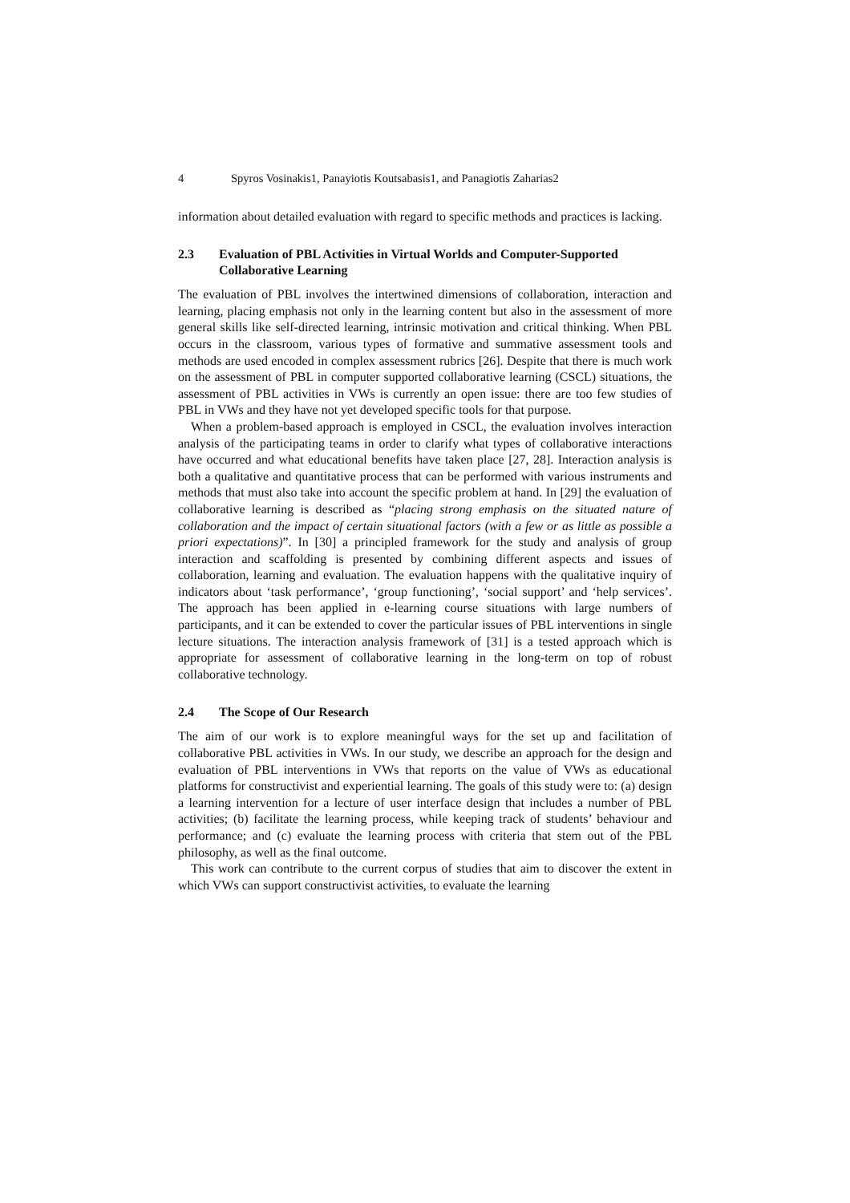4 Spyros Vosinakis1, Panayiotis Koutsabasis1, and Panagiotis Zaharias2
information about detailed evaluation with regard to specific methods and practices is lacking.
2.3 Evaluation of PBL Activities in Virtual Worlds and Computer-Supported Collaborative Learning
The evaluation of PBL involves the intertwined dimensions of collaboration, interaction and learning, placing emphasis not only in the learning content but also in the assessment of more general skills like self-directed learning, intrinsic motivation and critical thinking. When PBL occurs in the classroom, various types of formative and summative assessment tools and methods are used encoded in complex assessment rubrics [26]. Despite that there is much work on the assessment of PBL in computer supported collaborative learning (CSCL) situations, the assessment of PBL activities in VWs is currently an open issue: there are too few studies of PBL in VWs and they have not yet developed specific tools for that purpose.
When a problem-based approach is employed in CSCL, the evaluation involves interaction analysis of the participating teams in order to clarify what types of collaborative interactions have occurred and what educational benefits have taken place [27, 28]. Interaction analysis is both a qualitative and quantitative process that can be performed with various instruments and methods that must also take into account the specific problem at hand. In [29] the evaluation of collaborative learning is described as “placing strong emphasis on the situated nature of collaboration and the impact of certain situational factors (with a few or as little as possible a priori expectations)”. In [30] a principled framework for the study and analysis of group interaction and scaffolding is presented by combining different aspects and issues of collaboration, learning and evaluation. The evaluation happens with the qualitative inquiry of indicators about ‘task performance’, ‘group functioning’, ‘social support’ and ‘help services’. The approach has been applied in e-learning course situations with large numbers of participants, and it can be extended to cover the particular issues of PBL interventions in single lecture situations. The interaction analysis framework of [31] is a tested approach which is appropriate for assessment of collaborative learning in the long-term on top of robust collaborative technology.
2.4 The Scope of Our Research
The aim of our work is to explore meaningful ways for the set up and facilitation of collaborative PBL activities in VWs. In our study, we describe an approach for the design and evaluation of PBL interventions in VWs that reports on the value of VWs as educational platforms for constructivist and experiential learning. The goals of this study were to: (a) design a learning intervention for a lecture of user interface design that includes a number of PBL activities; (b) facilitate the learning process, while keeping track of students’ behaviour and performance; and (c) evaluate the learning process with criteria that stem out of the PBL philosophy, as well as the final outcome.
This work can contribute to the current corpus of studies that aim to discover the extent in which VWs can support constructivist activities, to evaluate the learning